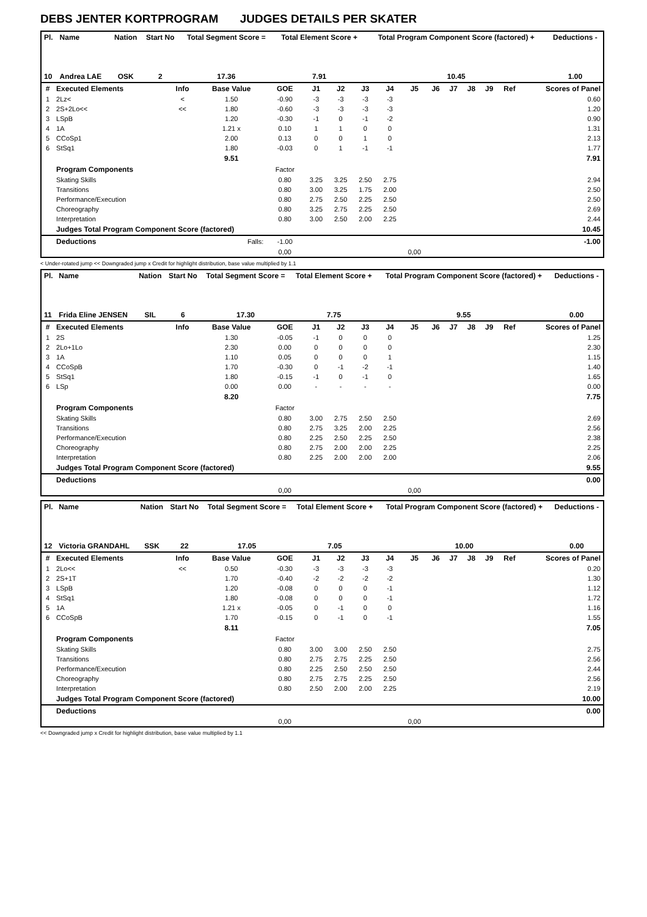DEBS JENTER KORTPROGRAM JUDGES DETAILS PER SKATER
| Pl. | Name | Nation | Start No | Total Segment Score = | Total Element Score + | Total Program Component Score (factored) + | Deductions - |
| --- | --- | --- | --- | --- | --- | --- | --- |
| 10 | Andrea LAE | OSK | 2 | 17.36 | 7.91 | 10.45 | 1.00 |
| # | Executed Elements | Info | Base Value | GOE | J1 | J2 | J3 | J4 | J5 | J6 | J7 | J8 | J9 | Ref | Scores of Panel |
| --- | --- | --- | --- | --- | --- | --- | --- | --- | --- | --- | --- | --- | --- | --- | --- |
| 1 | 2Lz< | < | 1.50 | -0.90 | -3 | -3 | -3 | -3 | | | | | | | 0.60 |
| 2 | 2S+2Lo<< | << | 1.80 | -0.60 | -3 | -3 | -3 | -3 | | | | | | | 1.20 |
| 3 | LSpB | | 1.20 | -0.30 | -1 | 0 | -1 | -2 | | | | | | | 0.90 |
| 4 | 1A | | 1.21 x | 0.10 | 1 | 1 | 0 | 0 | | | | | | | 1.31 |
| 5 | CCoSp1 | | 2.00 | 0.13 | 0 | 0 | 1 | 0 | | | | | | | 2.13 |
| 6 | StSq1 | | 1.80 | -0.03 | 0 | 1 | -1 | -1 | | | | | | | 1.77 |
| | | | 9.51 | | | | | | | | | | | | 7.91 |
| | Program Components | | | Factor | | | | | | | | | | | |
| | Skating Skills | | | 0.80 | 3.25 | 3.25 | 2.50 | 2.75 | | | | | | | 2.94 |
| | Transitions | | | 0.80 | 3.00 | 3.25 | 1.75 | 2.00 | | | | | | | 2.50 |
| | Performance/Execution | | | 0.80 | 2.75 | 2.50 | 2.25 | 2.50 | | | | | | | 2.50 |
| | Choreography | | | 0.80 | 3.25 | 2.75 | 2.25 | 2.50 | | | | | | | 2.69 |
| | Interpretation | | | 0.80 | 3.00 | 2.50 | 2.00 | 2.25 | | | | | | | 2.44 |
| | Judges Total Program Component Score (factored) | | | | | | | | | | | | | | 10.45 |
| | Deductions | Falls: | | -1.00 | | | | | | | | | | | -1.00 |
| | | | | 0,00 | | | | | 0,00 | | | | | | |
< Under-rotated jump << Downgraded jump x Credit for highlight distribution, base value multiplied by 1.1
| Pl. | Name | Nation | Start No | Total Segment Score = | Total Element Score + | Total Program Component Score (factored) + | Deductions - |
| --- | --- | --- | --- | --- | --- | --- | --- |
| 11 | Frida Eline JENSEN | SIL | 6 | 17.30 | 7.75 | 9.55 | 0.00 |
| # | Executed Elements | Info | Base Value | GOE | J1 | J2 | J3 | J4 | J5 | J6 | J7 | J8 | J9 | Ref | Scores of Panel |
| --- | --- | --- | --- | --- | --- | --- | --- | --- | --- | --- | --- | --- | --- | --- | --- |
| 1 | 2S | | 1.30 | -0.05 | -1 | 0 | 0 | 0 | | | | | | | 1.25 |
| 2 | 2Lo+1Lo | | 2.30 | 0.00 | 0 | 0 | 0 | 0 | | | | | | | 2.30 |
| 3 | 1A | | 1.10 | 0.05 | 0 | 0 | 0 | 1 | | | | | | | 1.15 |
| 4 | CCoSpB | | 1.70 | -0.30 | 0 | -1 | -2 | -1 | | | | | | | 1.40 |
| 5 | StSq1 | | 1.80 | -0.15 | -1 | 0 | -1 | 0 | | | | | | | 1.65 |
| 6 | LSp | | 0.00 | 0.00 | - | - | - | - | | | | | | | 0.00 |
| | | | 8.20 | | | | | | | | | | | | 7.75 |
| | Program Components | | | Factor | | | | | | | | | | | |
| | Skating Skills | | | 0.80 | 3.00 | 2.75 | 2.50 | 2.50 | | | | | | | 2.69 |
| | Transitions | | | 0.80 | 2.75 | 3.25 | 2.00 | 2.25 | | | | | | | 2.56 |
| | Performance/Execution | | | 0.80 | 2.25 | 2.50 | 2.25 | 2.50 | | | | | | | 2.38 |
| | Choreography | | | 0.80 | 2.75 | 2.00 | 2.00 | 2.25 | | | | | | | 2.25 |
| | Interpretation | | | 0.80 | 2.25 | 2.00 | 2.00 | 2.00 | | | | | | | 2.06 |
| | Judges Total Program Component Score (factored) | | | | | | | | | | | | | | 9.55 |
| | Deductions | | | | | | | | | | | | | | 0.00 |
| | | | | 0,00 | | | | | 0,00 | | | | | | |
| Pl. | Name | Nation | Start No | Total Segment Score = | Total Element Score + | Total Program Component Score (factored) + | Deductions - |
| --- | --- | --- | --- | --- | --- | --- | --- |
| 12 | Victoria GRANDAHL | SSK | 22 | 17.05 | 7.05 | 10.00 | 0.00 |
| # | Executed Elements | Info | Base Value | GOE | J1 | J2 | J3 | J4 | J5 | J6 | J7 | J8 | J9 | Ref | Scores of Panel |
| --- | --- | --- | --- | --- | --- | --- | --- | --- | --- | --- | --- | --- | --- | --- | --- |
| 1 | 2Lo<< | << | 0.50 | -0.30 | -3 | -3 | -3 | -3 | | | | | | | 0.20 |
| 2 | 2S+1T | | 1.70 | -0.40 | -2 | -2 | -2 | -2 | | | | | | | 1.30 |
| 3 | LSpB | | 1.20 | -0.08 | 0 | 0 | 0 | -1 | | | | | | | 1.12 |
| 4 | StSq1 | | 1.80 | -0.08 | 0 | 0 | 0 | -1 | | | | | | | 1.72 |
| 5 | 1A | | 1.21 x | -0.05 | 0 | -1 | 0 | 0 | | | | | | | 1.16 |
| 6 | CCoSpB | | 1.70 | -0.15 | 0 | -1 | 0 | -1 | | | | | | | 1.55 |
| | | | 8.11 | | | | | | | | | | | | 7.05 |
| | Program Components | | | Factor | | | | | | | | | | | |
| | Skating Skills | | | 0.80 | 3.00 | 3.00 | 2.50 | 2.50 | | | | | | | 2.75 |
| | Transitions | | | 0.80 | 2.75 | 2.75 | 2.25 | 2.50 | | | | | | | 2.56 |
| | Performance/Execution | | | 0.80 | 2.25 | 2.50 | 2.50 | 2.50 | | | | | | | 2.44 |
| | Choreography | | | 0.80 | 2.75 | 2.75 | 2.25 | 2.50 | | | | | | | 2.56 |
| | Interpretation | | | 0.80 | 2.50 | 2.00 | 2.00 | 2.25 | | | | | | | 2.19 |
| | Judges Total Program Component Score (factored) | | | | | | | | | | | | | | 10.00 |
| | Deductions | | | | | | | | | | | | | | 0.00 |
| | | | | 0,00 | | | | | 0,00 | | | | | | |
<< Downgraded jump x Credit for highlight distribution, base value multiplied by 1.1